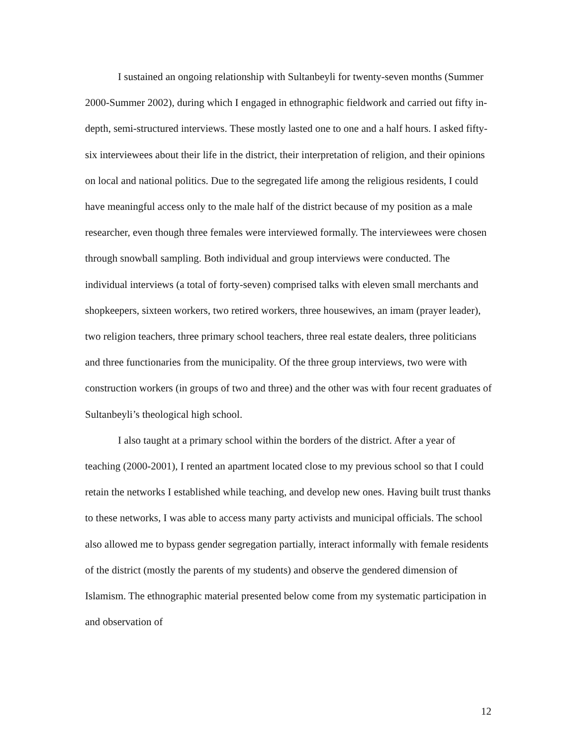I sustained an ongoing relationship with Sultanbeyli for twenty-seven months (Summer 2000-Summer 2002), during which I engaged in ethnographic fieldwork and carried out fifty in-depth, semi-structured interviews. These mostly lasted one to one and a half hours. I asked fifty-six interviewees about their life in the district, their interpretation of religion, and their opinions on local and national politics. Due to the segregated life among the religious residents, I could have meaningful access only to the male half of the district because of my position as a male researcher, even though three females were interviewed formally. The interviewees were chosen through snowball sampling. Both individual and group interviews were conducted. The individual interviews (a total of forty-seven) comprised talks with eleven small merchants and shopkeepers, sixteen workers, two retired workers, three housewives, an imam (prayer leader), two religion teachers, three primary school teachers, three real estate dealers, three politicians and three functionaries from the municipality. Of the three group interviews, two were with construction workers (in groups of two and three) and the other was with four recent graduates of Sultanbeyli’s theological high school.
I also taught at a primary school within the borders of the district. After a year of teaching (2000-2001), I rented an apartment located close to my previous school so that I could retain the networks I established while teaching, and develop new ones. Having built trust thanks to these networks, I was able to access many party activists and municipal officials. The school also allowed me to bypass gender segregation partially, interact informally with female residents of the district (mostly the parents of my students) and observe the gendered dimension of Islamism. The ethnographic material presented below come from my systematic participation in and observation of
12